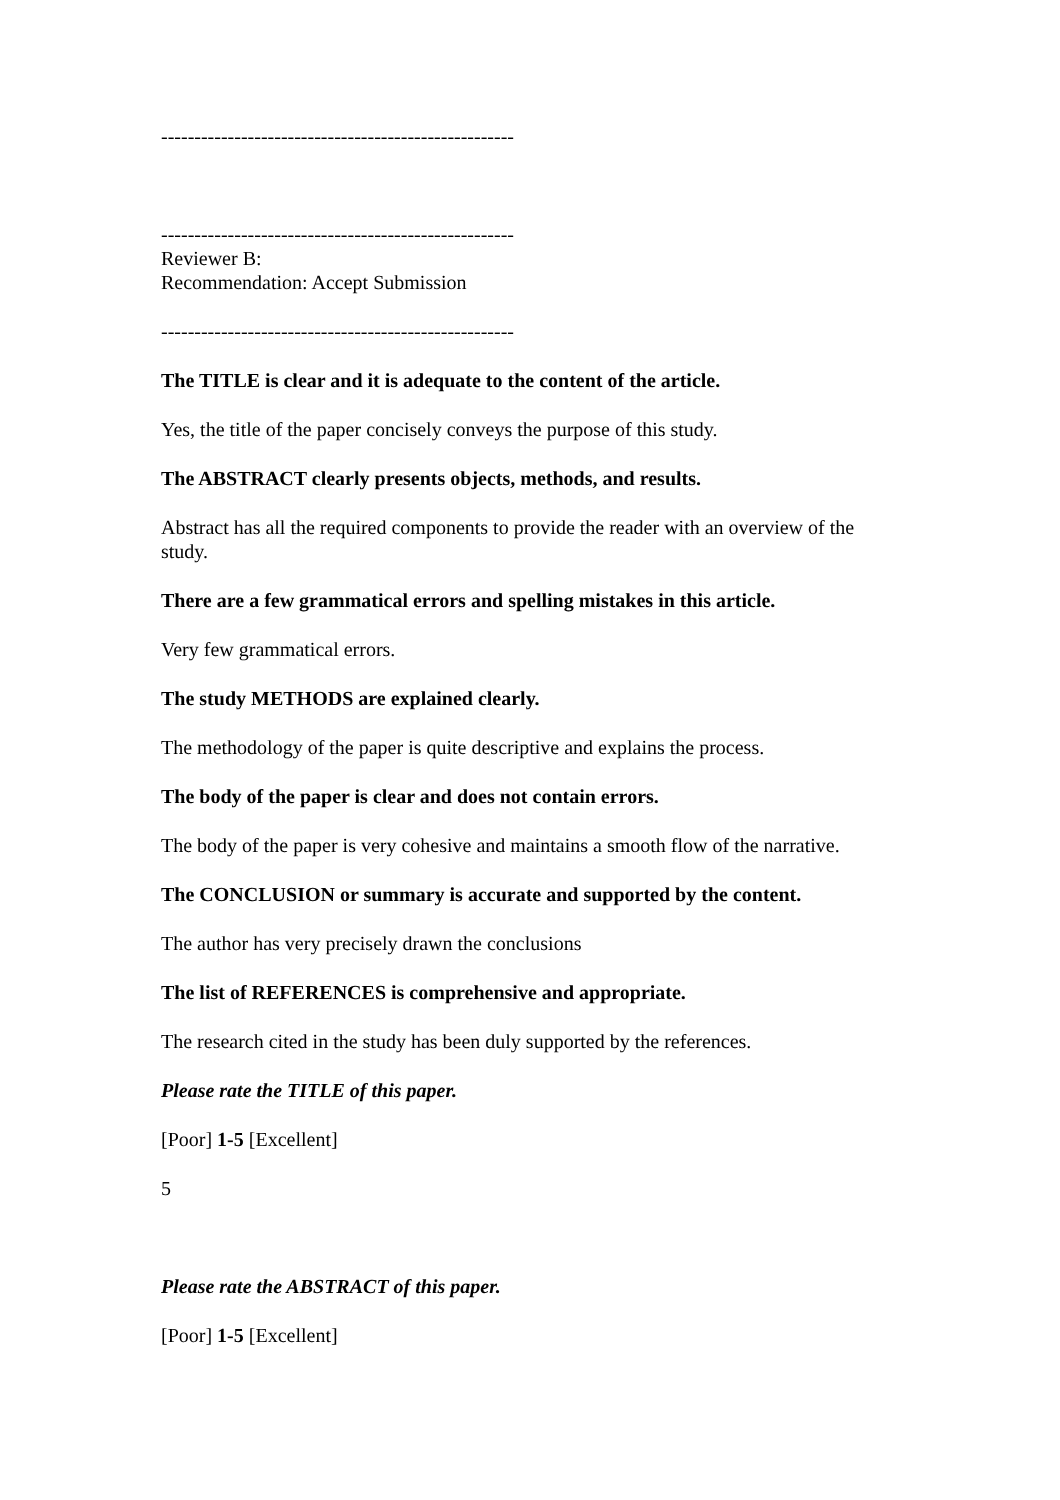-----------------------------------------------------
-----------------------------------------------------
Reviewer B:
Recommendation: Accept Submission
-----------------------------------------------------
The TITLE is clear and it is adequate to the content of the article.
Yes, the title of the paper concisely conveys the purpose of this study.
The ABSTRACT clearly presents objects, methods, and results.
Abstract has all the required components to provide the reader with an overview of the study.
There are a few grammatical errors and spelling mistakes in this article.
Very few grammatical errors.
The study METHODS are explained clearly.
The methodology of the paper is quite descriptive and explains the process.
The body of the paper is clear and does not contain errors.
The body of the paper is very cohesive and maintains a smooth flow of the narrative.
The CONCLUSION or summary is accurate and supported by the content.
The author has very precisely drawn the conclusions
The list of REFERENCES is comprehensive and appropriate.
The research cited in the study has been duly supported by the references.
Please rate the TITLE of this paper.
[Poor] 1-5 [Excellent]
5
Please rate the ABSTRACT of this paper.
[Poor] 1-5 [Excellent]